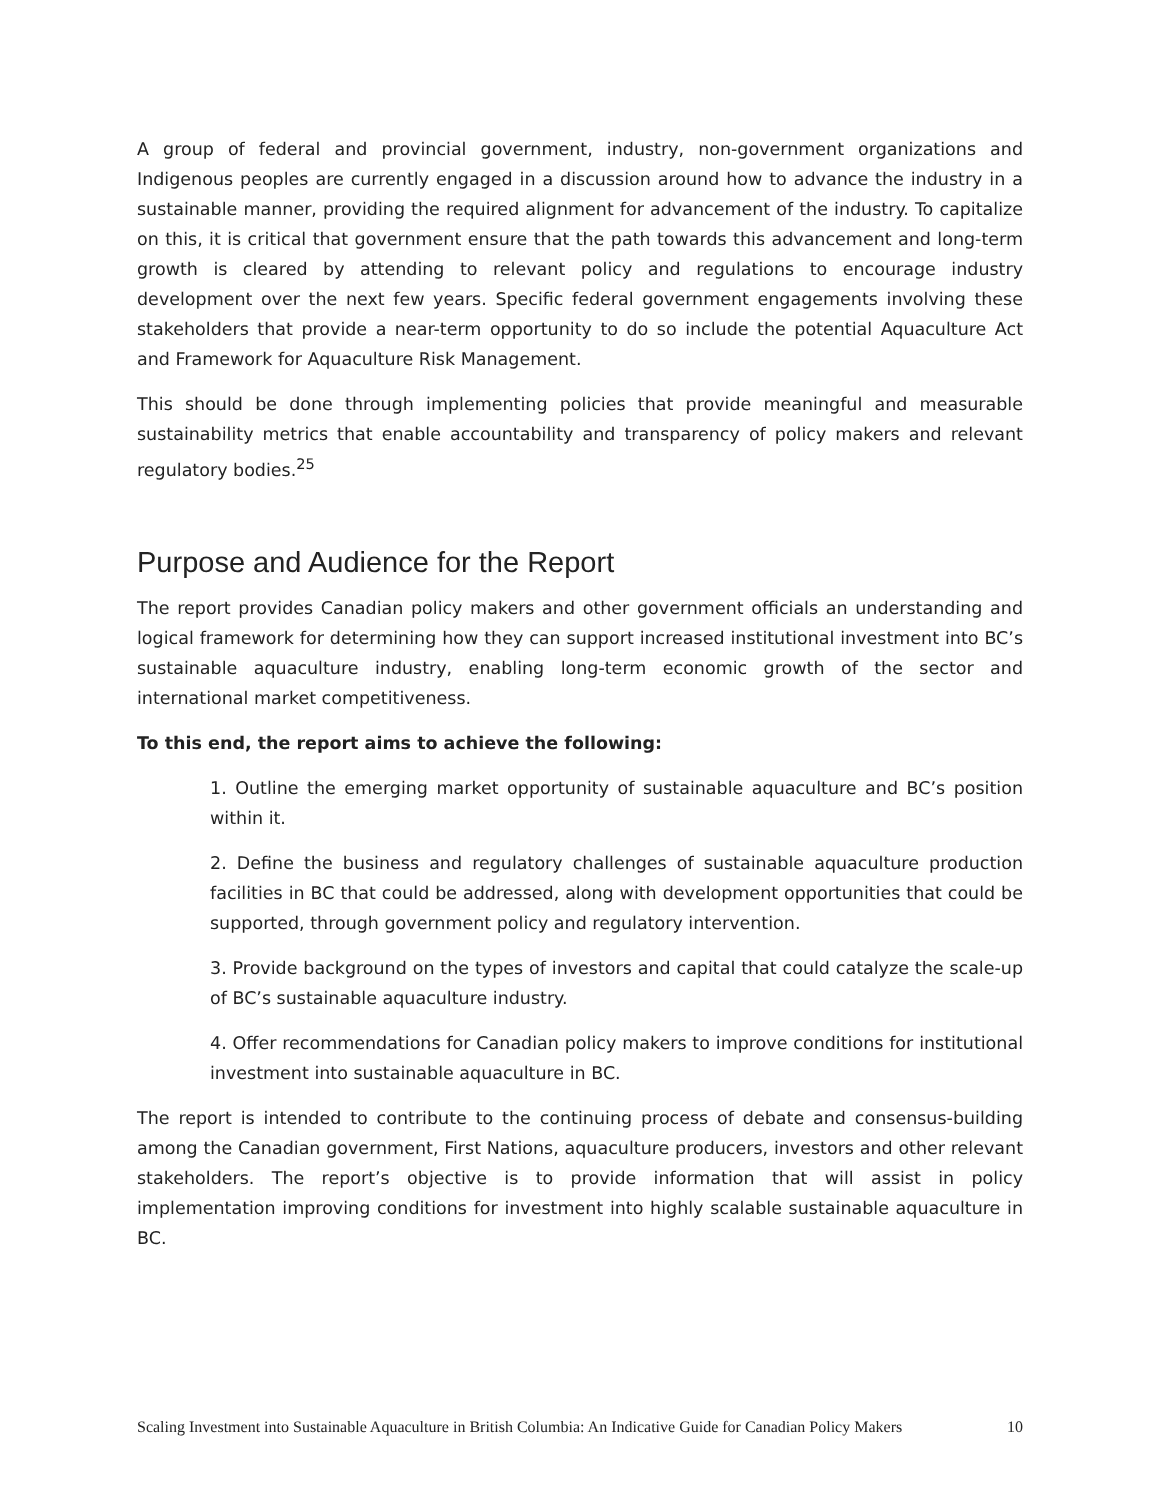A group of federal and provincial government, industry, non-government organizations and Indigenous peoples are currently engaged in a discussion around how to advance the industry in a sustainable manner, providing the required alignment for advancement of the industry. To capitalize on this, it is critical that government ensure that the path towards this advancement and long-term growth is cleared by attending to relevant policy and regulations to encourage industry development over the next few years. Specific federal government engagements involving these stakeholders that provide a near-term opportunity to do so include the potential Aquaculture Act and Framework for Aquaculture Risk Management.
This should be done through implementing policies that provide meaningful and measurable sustainability metrics that enable accountability and transparency of policy makers and relevant regulatory bodies.<sup>25</sup>
Purpose and Audience for the Report
The report provides Canadian policy makers and other government officials an understanding and logical framework for determining how they can support increased institutional investment into BC’s sustainable aquaculture industry, enabling long-term economic growth of the sector and international market competitiveness.
To this end, the report aims to achieve the following:
1. Outline the emerging market opportunity of sustainable aquaculture and BC’s position within it.
2. Define the business and regulatory challenges of sustainable aquaculture production facilities in BC that could be addressed, along with development opportunities that could be supported, through government policy and regulatory intervention.
3. Provide background on the types of investors and capital that could catalyze the scale-up of BC’s sustainable aquaculture industry.
4. Offer recommendations for Canadian policy makers to improve conditions for institutional investment into sustainable aquaculture in BC.
The report is intended to contribute to the continuing process of debate and consensus-building among the Canadian government, First Nations, aquaculture producers, investors and other relevant stakeholders. The report’s objective is to provide information that will assist in policy implementation improving conditions for investment into highly scalable sustainable aquaculture in BC.
Scaling Investment into Sustainable Aquaculture in British Columbia: An Indicative Guide for Canadian Policy Makers 10